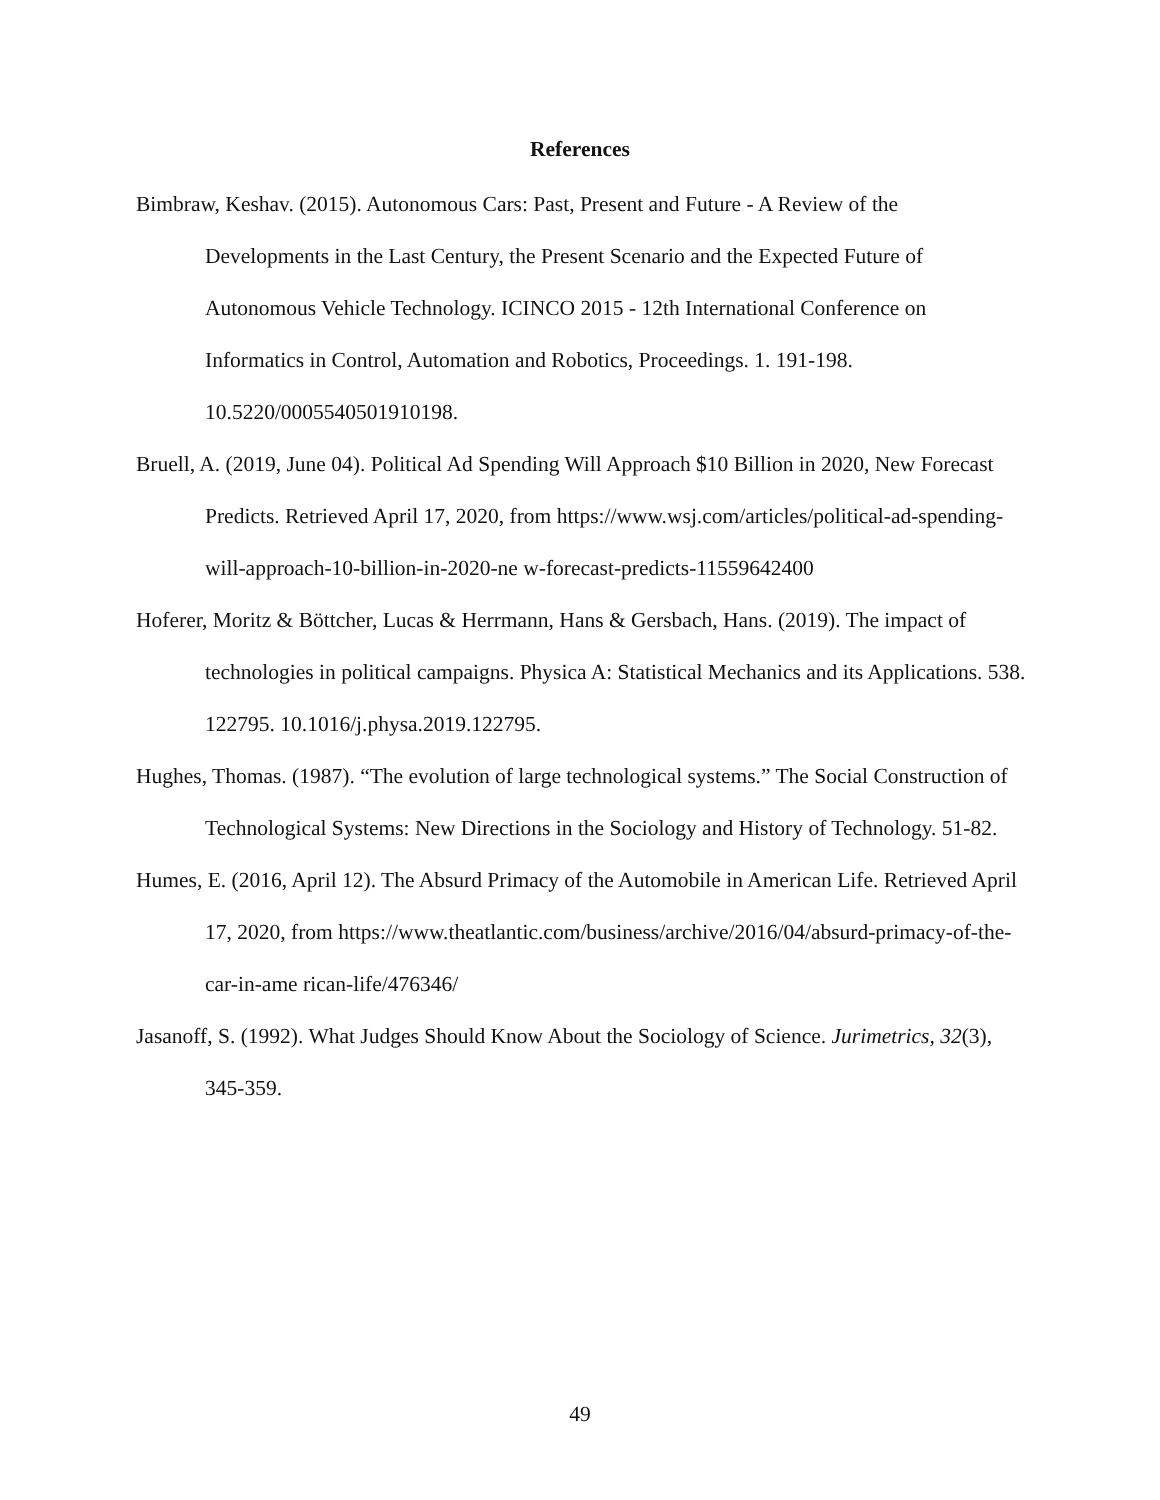References
Bimbraw, Keshav. (2015). Autonomous Cars: Past, Present and Future - A Review of the Developments in the Last Century, the Present Scenario and the Expected Future of Autonomous Vehicle Technology. ICINCO 2015 - 12th International Conference on Informatics in Control, Automation and Robotics, Proceedings. 1. 191-198. 10.5220/0005540501910198.
Bruell, A. (2019, June 04). Political Ad Spending Will Approach $10 Billion in 2020, New Forecast Predicts. Retrieved April 17, 2020, from https://www.wsj.com/articles/political-ad-spending-will-approach-10-billion-in-2020-ne w-forecast-predicts-11559642400
Hoferer, Moritz & Böttcher, Lucas & Herrmann, Hans & Gersbach, Hans. (2019). The impact of technologies in political campaigns. Physica A: Statistical Mechanics and its Applications. 538. 122795. 10.1016/j.physa.2019.122795.
Hughes, Thomas. (1987). “The evolution of large technological systems.” The Social Construction of Technological Systems: New Directions in the Sociology and History of Technology. 51-82.
Humes, E. (2016, April 12). The Absurd Primacy of the Automobile in American Life. Retrieved April 17, 2020, from https://www.theatlantic.com/business/archive/2016/04/absurd-primacy-of-the-car-in-ame rican-life/476346/
Jasanoff, S. (1992). What Judges Should Know About the Sociology of Science. Jurimetrics, 32(3), 345-359.
49